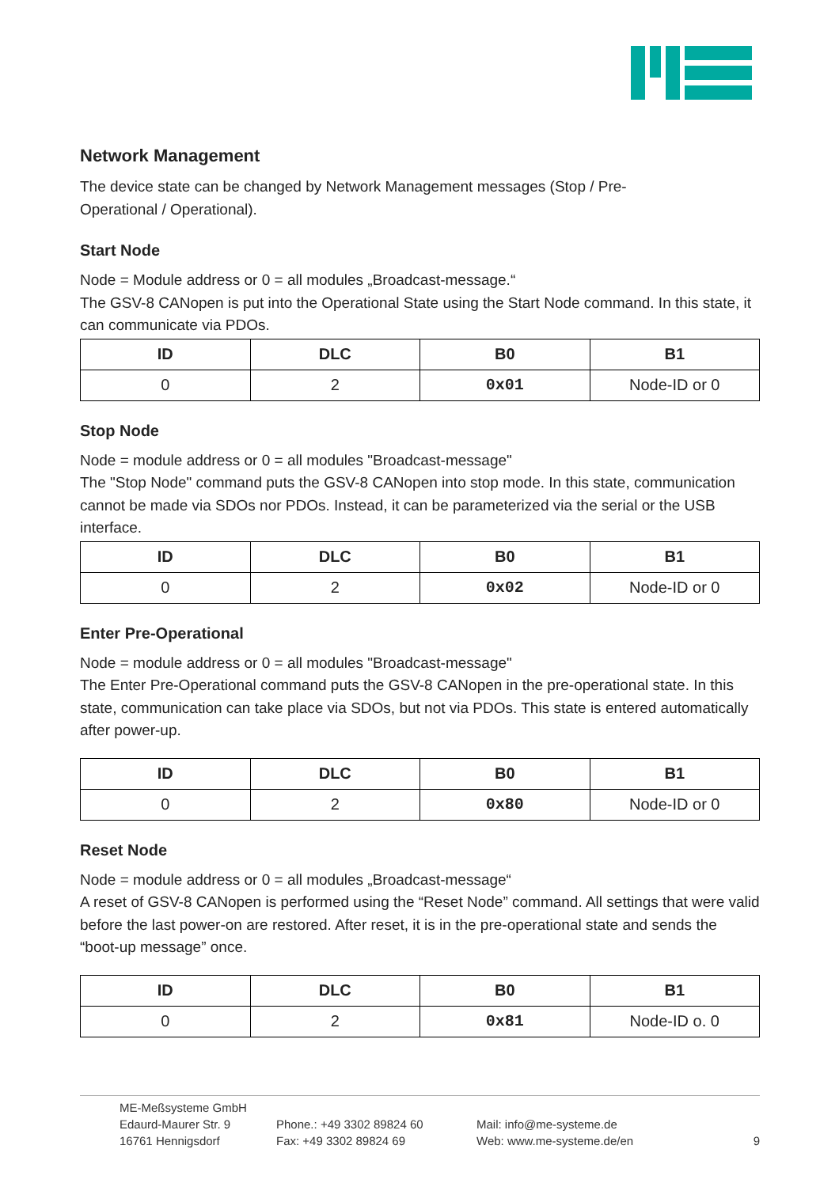Network Management
The device state can be changed by Network Management messages (Stop / Pre-
Operational / Operational).
Start Node
Node = Module address or 0 = all modules „Broadcast-message.“
The GSV-8 CANopen is put into the Operational State using the Start Node command. In this state, it can communicate via PDOs.
| ID | DLC | B0 | B1 |
| --- | --- | --- | --- |
| 0 | 2 | 0x01 | Node-ID or 0 |
Stop Node
Node = module address or 0 = all modules "Broadcast-message"
The "Stop Node" command puts the GSV-8 CANopen into stop mode. In this state, communication cannot be made via SDOs nor PDOs. Instead, it can be parameterized via the serial or the USB interface.
| ID | DLC | B0 | B1 |
| --- | --- | --- | --- |
| 0 | 2 | 0x02 | Node-ID or 0 |
Enter Pre-Operational
Node = module address or 0 = all modules "Broadcast-message"
The Enter Pre-Operational command puts the GSV-8 CANopen in the pre-operational state. In this state, communication can take place via SDOs, but not via PDOs. This state is entered automatically after power-up.
| ID | DLC | B0 | B1 |
| --- | --- | --- | --- |
| 0 | 2 | 0x80 | Node-ID or 0 |
Reset Node
Node = module address or 0 = all modules „Broadcast-message“
A reset of GSV-8 CANopen is performed using the “Reset Node” command. All settings that were valid before the last power-on are restored. After reset, it is in the pre-operational state and sends the “boot-up message” once.
| ID | DLC | B0 | B1 |
| --- | --- | --- | --- |
| 0 | 2 | 0x81 | Node-ID o. 0 |
ME-Meßsysteme GmbH
Edaurd-Maurer Str. 9
16761 Hennigsdorf
Phone.: +49 3302 89824 60
Fax: +49 3302 89824 69
Mail: info@me-systeme.de
Web: www.me-systeme.de/en
9